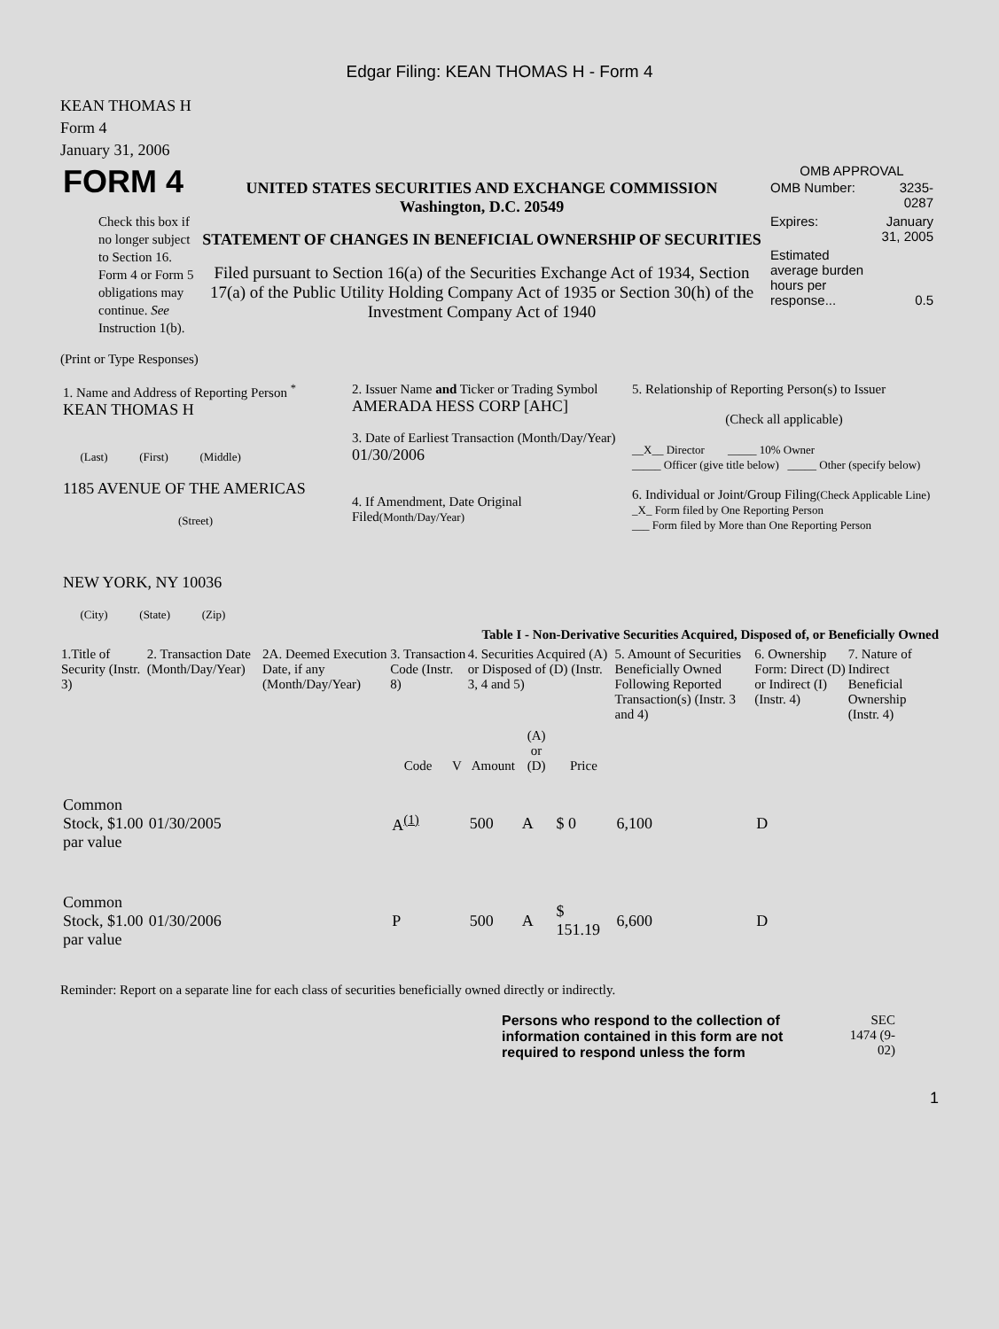Edgar Filing: KEAN THOMAS H - Form 4
KEAN THOMAS H
Form 4
January 31, 2006
| FORM 4 Check this box if no longer subject to Section 16. Form 4 or Form 5 obligations may continue. See Instruction 1(b). | UNITED STATES SECURITIES AND EXCHANGE COMMISSION Washington, D.C. 20549 STATEMENT OF CHANGES IN BENEFICIAL OWNERSHIP OF SECURITIES Filed pursuant to Section 16(a) of the Securities Exchange Act of 1934, Section 17(a) of the Public Utility Holding Company Act of 1935 or Section 30(h) of the Investment Company Act of 1940 | OMB APPROVAL / OMB Number: / 3235-0287 / / Expires: / January 31, 2005 / / Estimated average burden hours per response... / 0.5 / |
(Print or Type Responses)
| 1. Name and Address of Reporting Person <sup>*</sup> KEAN THOMAS H (Last) (First) (Middle) 1185 AVENUE OF THE AMERICAS (Street) NEW YORK, NY 10036 (City) (State) (Zip) | 2. Issuer Name and Ticker or Trading Symbol AMERADA HESS CORP [AHC] 3. Date of Earliest Transaction (Month/Day/Year) 01/30/2006 4. If Amendment, Date Original Filed (Month/Day/Year) | 5. Relationship of Reporting Person(s) to Issuer (Check all applicable) __X__ Director _____ 10% Owner _____ Officer (give title below) _____ Other (specify below) 6. Individual or Joint/Group Filing (Check Applicable Line) _X_ Form filed by One Reporting Person ___ Form filed by More than One Reporting Person |
Table I - Non-Derivative Securities Acquired, Disposed of, or Beneficially Owned
| 1.Title of Security (Instr. 3) | 2. Transaction Date (Month/Day/Year) | 2A. Deemed Execution Date, if any (Month/Day/Year) | 3. Transaction Code (Instr. 8) | | 4. Securities Acquired (A) or Disposed of (D) (Instr. 3, 4 and 5) | | | 5. Amount of Securities Beneficially Owned Following Reported Transaction(s) (Instr. 3 and 4) | 6. Ownership Form: Direct (D) or Indirect (I) (Instr. 4) | 7. Nature of Indirect Beneficial Ownership (Instr. 4) |
| --- | --- | --- | --- | --- | --- | --- | --- | --- | --- | --- |
| | | | Code | V | Amount | (A) or (D) | Price | | | |
| Common Stock, $1.00 par value | 01/30/2005 | | A<sup>(1)</sup> | | 500 | A | $ 0 | 6,100 | D | |
| Common Stock, $1.00 par value | 01/30/2006 | | P | | 500 | A | $ 151.19 | 6,600 | D | |
Reminder: Report on a separate line for each class of securities beneficially owned directly or indirectly.
| Persons who respond to the collection of information contained in this form are not required to respond unless the form | SEC 1474 (9-02) |
1